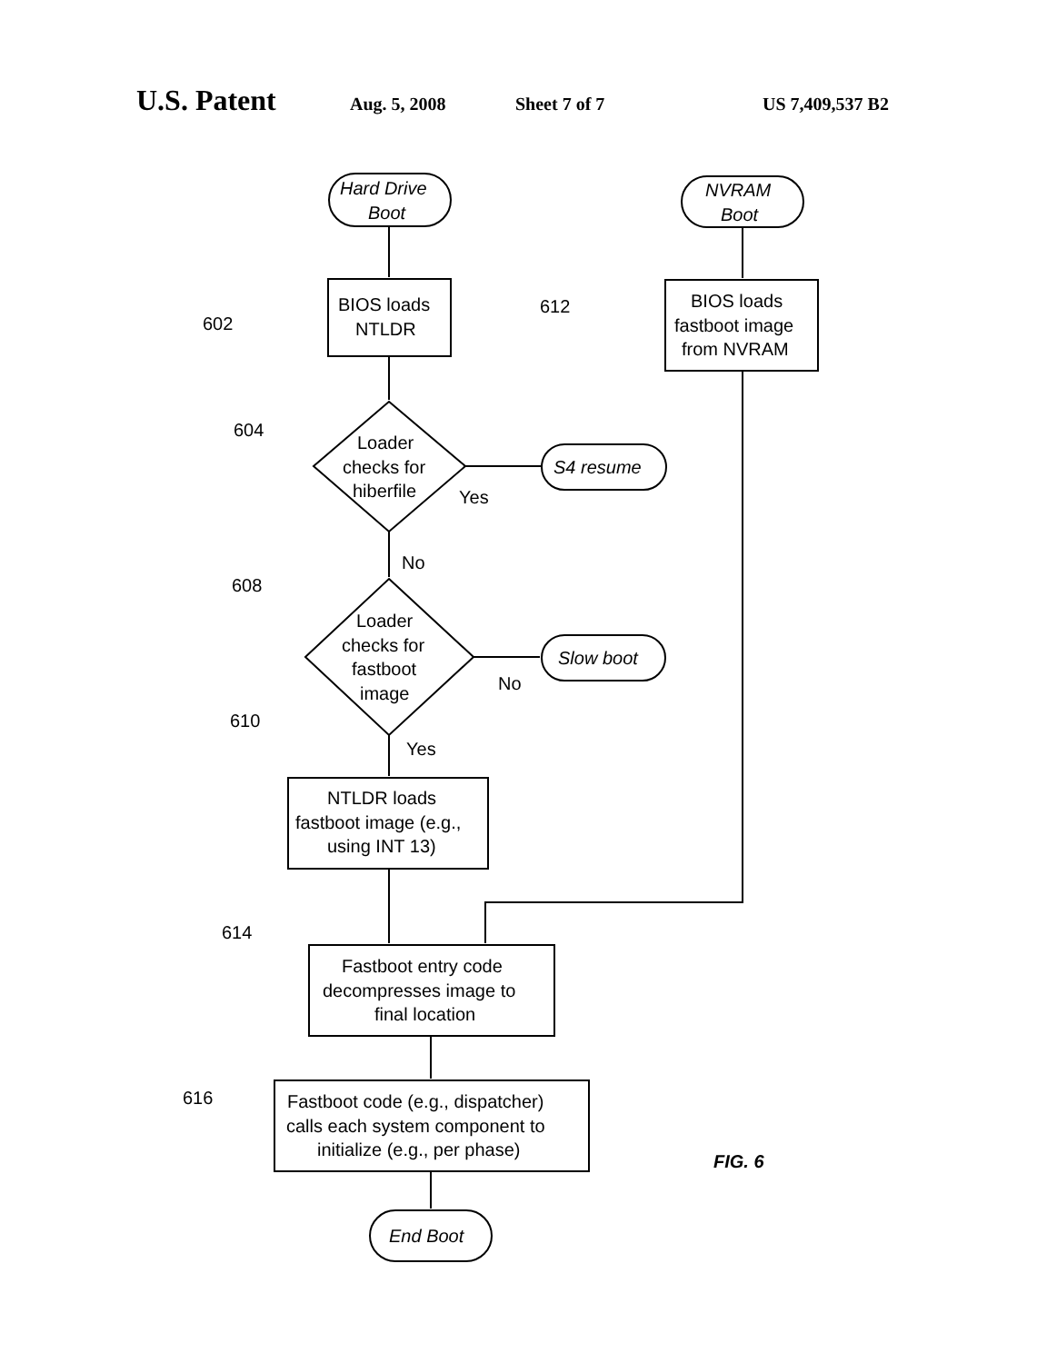U.S. Patent
Aug. 5, 2008 Sheet 7 of 7 US 7,409,537 B2
Hard Drive
Boot
NVRAM
Boot
BIOS loads
NTLDR
BIOS loads
fastboot image
from NVRAM
Loader
checks for
hiberfile
S4 resume
Yes
No
Loader
checks for
fastboot
image
Slow boot
No
Yes
NTLDR loads
fastboot image (e.g.,
using INT 13)
Fastboot entry code
decompresses image to
final location
Fastboot code (e.g., dispatcher)
calls each system component to
initialize (e.g., per phase)
End Boot
602
604
608
610
612
614
616
FIG. 6